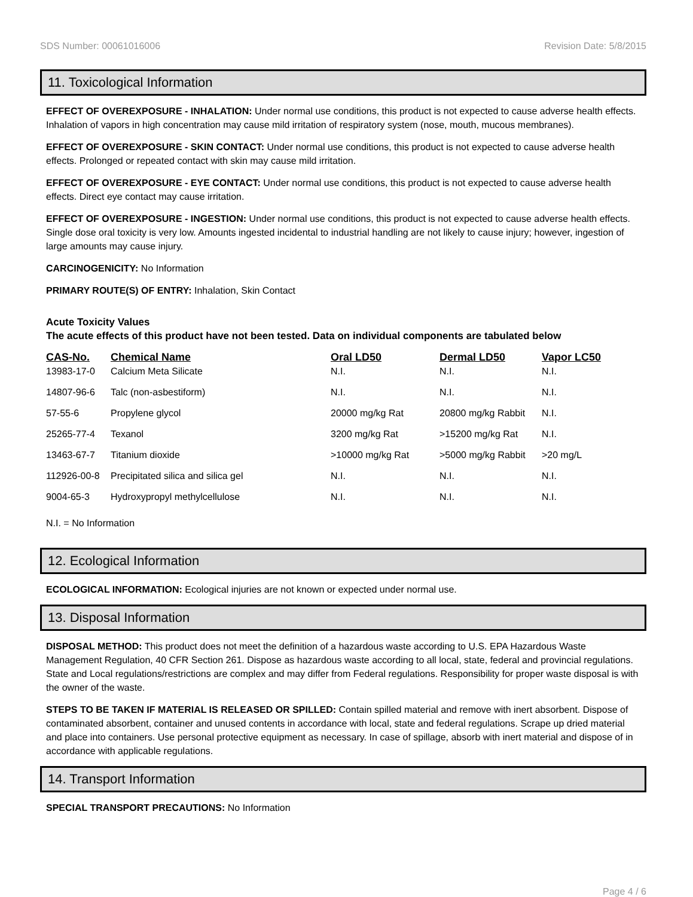SDS Number: 00061016006 Revision Date: 5/8/2015
11. Toxicological Information
EFFECT OF OVEREXPOSURE - INHALATION: Under normal use conditions, this product is not expected to cause adverse health effects. Inhalation of vapors in high concentration may cause mild irritation of respiratory system (nose, mouth, mucous membranes).
EFFECT OF OVEREXPOSURE - SKIN CONTACT: Under normal use conditions, this product is not expected to cause adverse health effects. Prolonged or repeated contact with skin may cause mild irritation.
EFFECT OF OVEREXPOSURE - EYE CONTACT: Under normal use conditions, this product is not expected to cause adverse health effects. Direct eye contact may cause irritation.
EFFECT OF OVEREXPOSURE - INGESTION: Under normal use conditions, this product is not expected to cause adverse health effects. Single dose oral toxicity is very low. Amounts ingested incidental to industrial handling are not likely to cause injury; however, ingestion of large amounts may cause injury.
CARCINOGENICITY: No Information
PRIMARY ROUTE(S) OF ENTRY: Inhalation, Skin Contact
Acute Toxicity Values
The acute effects of this product have not been tested. Data on individual components are tabulated below
| CAS-No. | Chemical Name | Oral LD50 | Dermal LD50 | Vapor LC50 |
| --- | --- | --- | --- | --- |
| 13983-17-0 | Calcium Meta Silicate | N.I. | N.I. | N.I. |
| 14807-96-6 | Talc (non-asbestiform) | N.I. | N.I. | N.I. |
| 57-55-6 | Propylene glycol | 20000 mg/kg Rat | 20800 mg/kg Rabbit | N.I. |
| 25265-77-4 | Texanol | 3200 mg/kg Rat | >15200 mg/kg Rat | N.I. |
| 13463-67-7 | Titanium dioxide | >10000 mg/kg Rat | >5000 mg/kg Rabbit | >20 mg/L |
| 112926-00-8 | Precipitated silica and silica gel | N.I. | N.I. | N.I. |
| 9004-65-3 | Hydroxypropyl methylcellulose | N.I. | N.I. | N.I. |
N.I. = No Information
12. Ecological Information
ECOLOGICAL INFORMATION: Ecological injuries are not known or expected under normal use.
13. Disposal Information
DISPOSAL METHOD: This product does not meet the definition of a hazardous waste according to U.S. EPA Hazardous Waste Management Regulation, 40 CFR Section 261. Dispose as hazardous waste according to all local, state, federal and provincial regulations. State and Local regulations/restrictions are complex and may differ from Federal regulations. Responsibility for proper waste disposal is with the owner of the waste.
STEPS TO BE TAKEN IF MATERIAL IS RELEASED OR SPILLED: Contain spilled material and remove with inert absorbent. Dispose of contaminated absorbent, container and unused contents in accordance with local, state and federal regulations. Scrape up dried material and place into containers. Use personal protective equipment as necessary. In case of spillage, absorb with inert material and dispose of in accordance with applicable regulations.
14. Transport Information
SPECIAL TRANSPORT PRECAUTIONS: No Information
Page 4 / 6